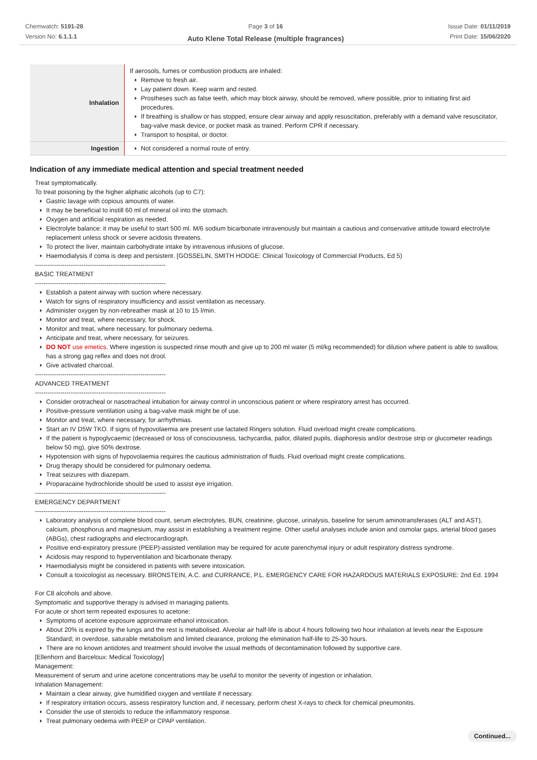Chemwatch: 5191-28
Version No: 6.1.1.1
Page 3 of 16
Auto Klene Total Release (multiple fragrances)
Issue Date: 01/11/2019
Print Date: 15/06/2020
| Inhalation | If aerosols, fumes or combustion products are inhaled: Remove to fresh air. Lay patient down. Keep warm and rested. Prostheses such as false teeth, which may block airway, should be removed, where possible, prior to initiating first aid procedures. If breathing is shallow or has stopped, ensure clear airway and apply resuscitation, preferably with a demand valve resuscitator, bag-valve mask device, or pocket mask as trained. Perform CPR if necessary. Transport to hospital, or doctor. |
| Ingestion | Not considered a normal route of entry. |
Indication of any immediate medical attention and special treatment needed
Treat symptomatically.
To treat poisoning by the higher aliphatic alcohols (up to C7):
Gastric lavage with copious amounts of water.
It may be beneficial to instill 60 ml of mineral oil into the stomach.
Oxygen and artificial respiration as needed.
Electrolyte balance: it may be useful to start 500 ml. M/6 sodium bicarbonate intravenously but maintain a cautious and conservative attitude toward electrolyte replacement unless shock or severe acidosis threatens.
To protect the liver, maintain carbohydrate intake by intravenous infusions of glucose.
Haemodialysis if coma is deep and persistent. [GOSSELIN, SMITH HODGE: Clinical Toxicology of Commercial Products, Ed 5)
--------------------------------------------------------------
BASIC TREATMENT
--------------------------------------------------------------
Establish a patent airway with suction where necessary.
Watch for signs of respiratory insufficiency and assist ventilation as necessary.
Administer oxygen by non-rebreather mask at 10 to 15 l/min.
Monitor and treat, where necessary, for shock.
Monitor and treat, where necessary, for pulmonary oedema.
Anticipate and treat, where necessary, for seizures.
DO NOT use emetics. Where ingestion is suspected rinse mouth and give up to 200 ml water (5 ml/kg recommended) for dilution where patient is able to swallow, has a strong gag reflex and does not drool.
Give activated charcoal.
--------------------------------------------------------------
ADVANCED TREATMENT
--------------------------------------------------------------
Consider orotracheal or nasotracheal intubation for airway control in unconscious patient or where respiratory arrest has occurred.
Positive-pressure ventilation using a bag-valve mask might be of use.
Monitor and treat, where necessary, for arrhythmias.
Start an IV D5W TKO. If signs of hypovolaemia are present use lactated Ringers solution. Fluid overload might create complications.
If the patient is hypoglycaemic (decreased or loss of consciousness, tachycardia, pallor, dilated pupils, diaphoresis and/or dextrose strip or glucometer readings below 50 mg), give 50% dextrose.
Hypotension with signs of hypovolaemia requires the cautious administration of fluids. Fluid overload might create complications.
Drug therapy should be considered for pulmonary oedema.
Treat seizures with diazepam.
Proparacaine hydrochloride should be used to assist eye irrigation.
--------------------------------------------------------------
EMERGENCY DEPARTMENT
--------------------------------------------------------------
Laboratory analysis of complete blood count, serum electrolytes, BUN, creatinine, glucose, urinalysis, baseline for serum aminotransferases (ALT and AST), calcium, phosphorus and magnesium, may assist in establishing a treatment regime. Other useful analyses include anion and osmolar gaps, arterial blood gases (ABGs), chest radiographs and electrocardiograph.
Positive end-expiratory pressure (PEEP)-assisted ventilation may be required for acute parenchymal injury or adult respiratory distress syndrome.
Acidosis may respond to hyperventilation and bicarbonate therapy.
Haemodialysis might be considered in patients with severe intoxication.
Consult a toxicologist as necessary. BRONSTEIN, A.C. and CURRANCE, P.L. EMERGENCY CARE FOR HAZARDOUS MATERIALS EXPOSURE: 2nd Ed. 1994
For C8 alcohols and above.
Symptomatic and supportive therapy is advised in managing patients.
For acute or short term repeated exposures to acetone:
Symptoms of acetone exposure approximate ethanol intoxication.
About 20% is expired by the lungs and the rest is metabolised. Alveolar air half-life is about 4 hours following two hour inhalation at levels near the Exposure Standard; in overdose, saturable metabolism and limited clearance, prolong the elimination half-life to 25-30 hours.
There are no known antidotes and treatment should involve the usual methods of decontamination followed by supportive care.
[Ellenhorn and Barceloux: Medical Toxicology]
Management:
Measurement of serum and urine acetone concentrations may be useful to monitor the severity of ingestion or inhalation.
Inhalation Management:
Maintain a clear airway, give humidified oxygen and ventilate if necessary.
If respiratory irritation occurs, assess respiratory function and, if necessary, perform chest X-rays to check for chemical pneumonitis.
Consider the use of steroids to reduce the inflammatory response.
Treat pulmonary oedema with PEEP or CPAP ventilation.
Continued...